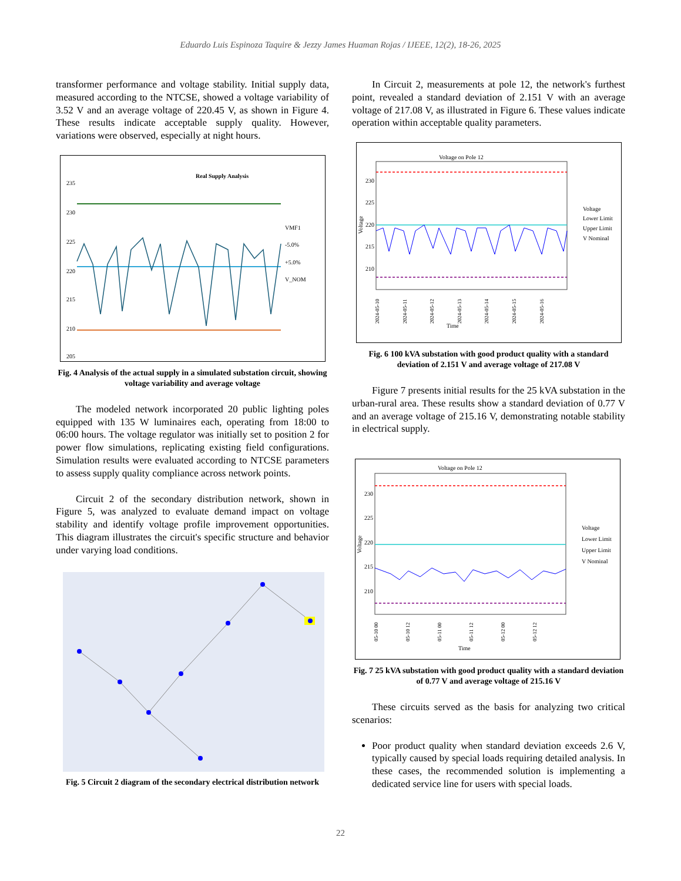Eduardo Luis Espinoza Taquire & Jezzy James Huaman Rojas / IJEEE, 12(2), 18-26, 2025
transformer performance and voltage stability. Initial supply data, measured according to the NTCSE, showed a voltage variability of 3.52 V and an average voltage of 220.45 V, as shown in Figure 4. These results indicate acceptable supply quality. However, variations were observed, especially at night hours.
Real Supply Analysis
235
230
225
220
215
210
205
VMF1
-5.0%
+5.0%
V_NOM
Fig. 4 Analysis of the actual supply in a simulated substation circuit, showing voltage variability and average voltage
The modeled network incorporated 20 public lighting poles equipped with 135 W luminaires each, operating from 18:00 to 06:00 hours. The voltage regulator was initially set to position 2 for power flow simulations, replicating existing field configurations. Simulation results were evaluated according to NTCSE parameters to assess supply quality compliance across network points.
Circuit 2 of the secondary distribution network, shown in Figure 5, was analyzed to evaluate demand impact on voltage stability and identify voltage profile improvement opportunities. This diagram illustrates the circuit's specific structure and behavior under varying load conditions.
Fig. 5 Circuit 2 diagram of the secondary electrical distribution network
In Circuit 2, measurements at pole 12, the network's furthest point, revealed a standard deviation of 2.151 V with an average voltage of 217.08 V, as illustrated in Figure 6. These values indicate operation within acceptable quality parameters.
Voltage on Pole 12
230
225
220
215
210
Voltage
Time
2024-05-10
2024-05-11
2024-05-12
2024-05-13
2024-05-14
2024-05-15
2024-05-16
Voltage
Lower Limit
Upper Limit
V Nominal
Fig. 6 100 kVA substation with good product quality with a standard deviation of 2.151 V and average voltage of 217.08 V
Figure 7 presents initial results for the 25 kVA substation in the urban-rural area. These results show a standard deviation of 0.77 V and an average voltage of 215.16 V, demonstrating notable stability in electrical supply.
Voltage on Pole 12
230
225
220
215
210
Voltage
Time
05-10 00
05-10 12
05-11 00
05-11 12
05-12 00
05-12 12
Voltage
Lower Limit
Upper Limit
V Nominal
Fig. 7 25 kVA substation with good product quality with a standard deviation of 0.77 V and average voltage of 215.16 V
These circuits served as the basis for analyzing two critical scenarios:
Poor product quality when standard deviation exceeds 2.6 V, typically caused by special loads requiring detailed analysis. In these cases, the recommended solution is implementing a dedicated service line for users with special loads.
22